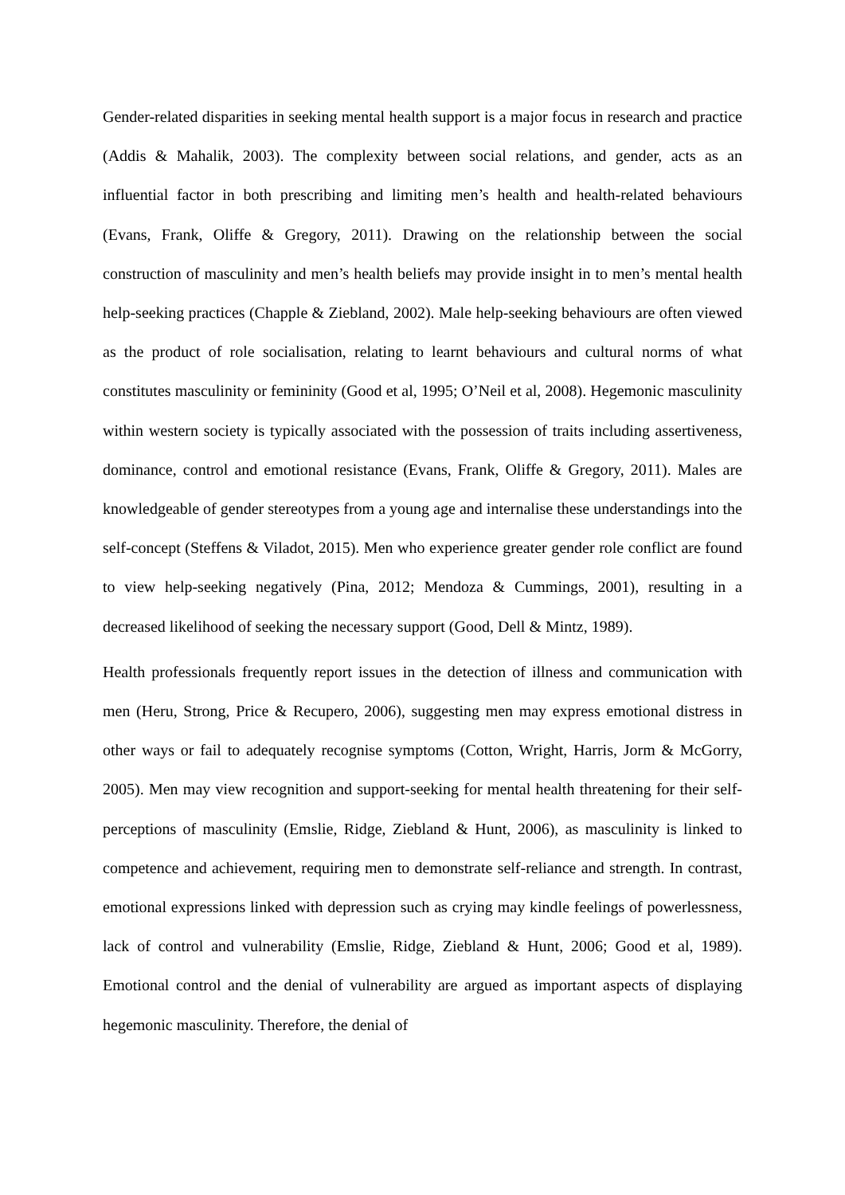Gender-related disparities in seeking mental health support is a major focus in research and practice (Addis & Mahalik, 2003). The complexity between social relations, and gender, acts as an influential factor in both prescribing and limiting men’s health and health-related behaviours (Evans, Frank, Oliffe & Gregory, 2011). Drawing on the relationship between the social construction of masculinity and men’s health beliefs may provide insight in to men’s mental health help-seeking practices (Chapple & Ziebland, 2002). Male help-seeking behaviours are often viewed as the product of role socialisation, relating to learnt behaviours and cultural norms of what constitutes masculinity or femininity (Good et al, 1995; O’Neil et al, 2008). Hegemonic masculinity within western society is typically associated with the possession of traits including assertiveness, dominance, control and emotional resistance (Evans, Frank, Oliffe & Gregory, 2011). Males are knowledgeable of gender stereotypes from a young age and internalise these understandings into the self-concept (Steffens & Viladot, 2015). Men who experience greater gender role conflict are found to view help-seeking negatively (Pina, 2012; Mendoza & Cummings, 2001), resulting in a decreased likelihood of seeking the necessary support (Good, Dell & Mintz, 1989).
Health professionals frequently report issues in the detection of illness and communication with men (Heru, Strong, Price & Recupero, 2006), suggesting men may express emotional distress in other ways or fail to adequately recognise symptoms (Cotton, Wright, Harris, Jorm & McGorry, 2005). Men may view recognition and support-seeking for mental health threatening for their self-perceptions of masculinity (Emslie, Ridge, Ziebland & Hunt, 2006), as masculinity is linked to competence and achievement, requiring men to demonstrate self-reliance and strength. In contrast, emotional expressions linked with depression such as crying may kindle feelings of powerlessness, lack of control and vulnerability (Emslie, Ridge, Ziebland & Hunt, 2006; Good et al, 1989). Emotional control and the denial of vulnerability are argued as important aspects of displaying hegemonic masculinity. Therefore, the denial of